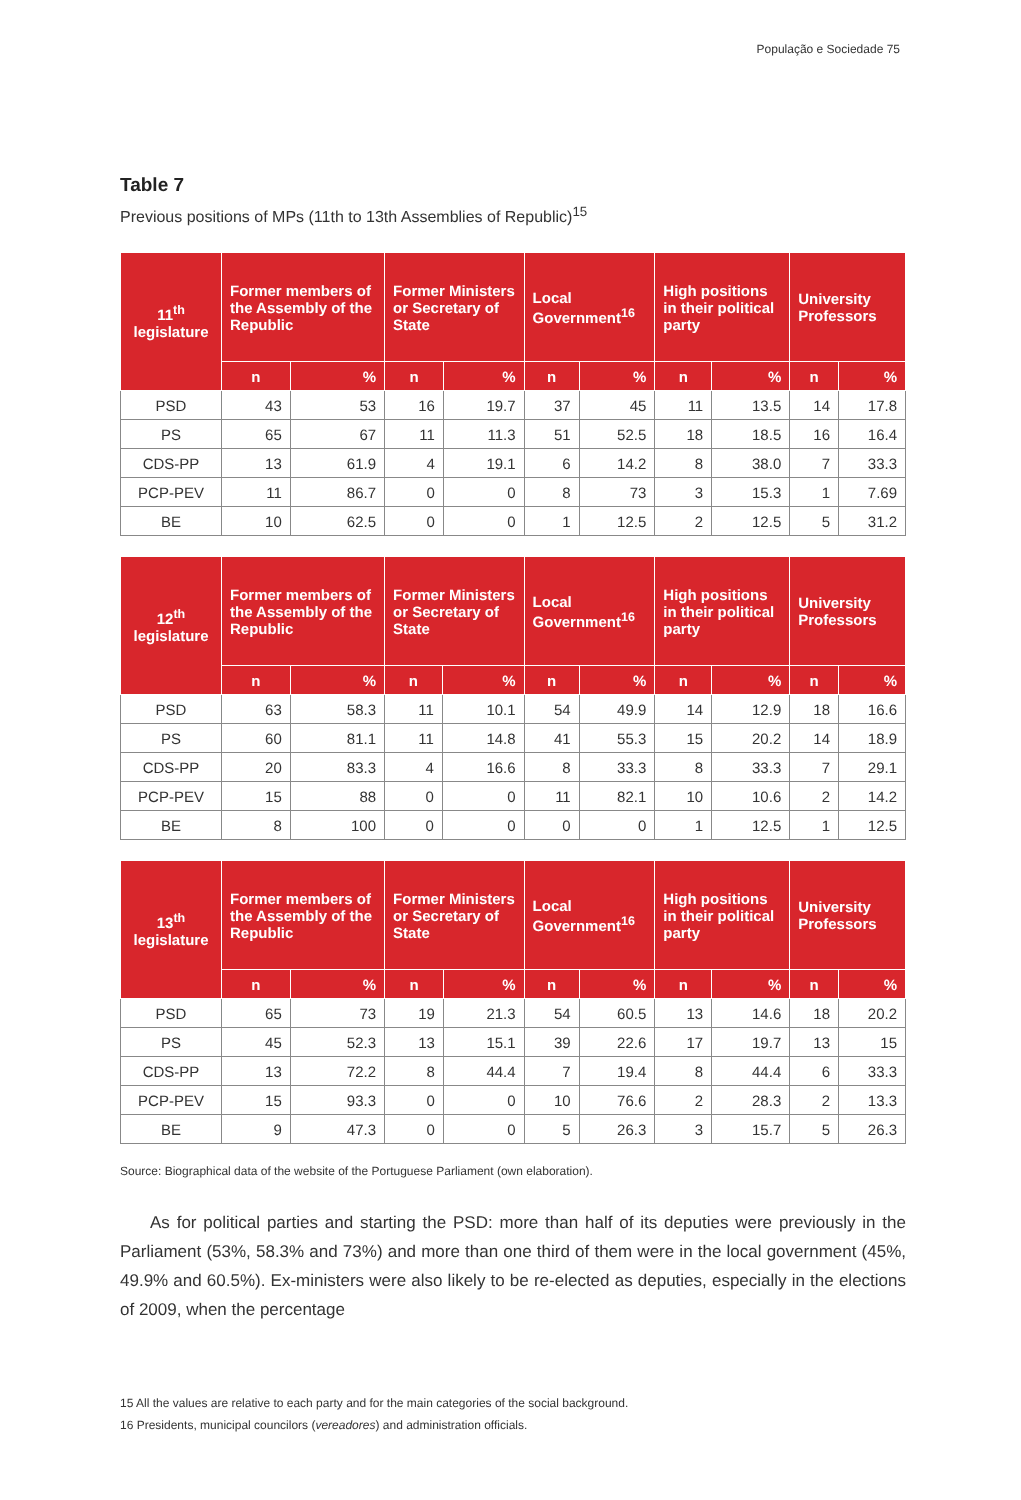População e Sociedade 75
Table 7
Previous positions of MPs (11th to 13th Assemblies of Republic)<sup>15</sup>
| 11<sup>th</sup> legislature | Former members of the Assembly of the Republic | | Former Ministers or Secretary of State | | Local Government<sup>16</sup> | | High positions in their political party | | University Professors | |
| --- | --- | --- | --- | --- | --- | --- | --- | --- | --- | --- |
| | n | % | n | % | n | % | n | % | n | % |
| PSD | 43 | 53 | 16 | 19.7 | 37 | 45 | 11 | 13.5 | 14 | 17.8 |
| PS | 65 | 67 | 11 | 11.3 | 51 | 52.5 | 18 | 18.5 | 16 | 16.4 |
| CDS-PP | 13 | 61.9 | 4 | 19.1 | 6 | 14.2 | 8 | 38.0 | 7 | 33.3 |
| PCP-PEV | 11 | 86.7 | 0 | 0 | 8 | 73 | 3 | 15.3 | 1 | 7.69 |
| BE | 10 | 62.5 | 0 | 0 | 1 | 12.5 | 2 | 12.5 | 5 | 31.2 |
| 12<sup>th</sup> legislature | Former members of the Assembly of the Republic | | Former Ministers or Secretary of State | | Local Government<sup>16</sup> | | High positions in their political party | | University Professors | |
| --- | --- | --- | --- | --- | --- | --- | --- | --- | --- | --- |
| | n | % | n | % | n | % | n | % | n | % |
| PSD | 63 | 58.3 | 11 | 10.1 | 54 | 49.9 | 14 | 12.9 | 18 | 16.6 |
| PS | 60 | 81.1 | 11 | 14.8 | 41 | 55.3 | 15 | 20.2 | 14 | 18.9 |
| CDS-PP | 20 | 83.3 | 4 | 16.6 | 8 | 33.3 | 8 | 33.3 | 7 | 29.1 |
| PCP-PEV | 15 | 88 | 0 | 0 | 11 | 82.1 | 10 | 10.6 | 2 | 14.2 |
| BE | 8 | 100 | 0 | 0 | 0 | 0 | 1 | 12.5 | 1 | 12.5 |
| 13<sup>th</sup> legislature | Former members of the Assembly of the Republic | | Former Ministers or Secretary of State | | Local Government<sup>16</sup> | | High positions in their political party | | University Professors | |
| --- | --- | --- | --- | --- | --- | --- | --- | --- | --- | --- |
| | n | % | n | % | n | % | n | % | n | % |
| PSD | 65 | 73 | 19 | 21.3 | 54 | 60.5 | 13 | 14.6 | 18 | 20.2 |
| PS | 45 | 52.3 | 13 | 15.1 | 39 | 22.6 | 17 | 19.7 | 13 | 15 |
| CDS-PP | 13 | 72.2 | 8 | 44.4 | 7 | 19.4 | 8 | 44.4 | 6 | 33.3 |
| PCP-PEV | 15 | 93.3 | 0 | 0 | 10 | 76.6 | 2 | 28.3 | 2 | 13.3 |
| BE | 9 | 47.3 | 0 | 0 | 5 | 26.3 | 3 | 15.7 | 5 | 26.3 |
Source: Biographical data of the website of the Portuguese Parliament (own elaboration).
As for political parties and starting the PSD: more than half of its deputies were previously in the Parliament (53%, 58.3% and 73%) and more than one third of them were in the local government (45%, 49.9% and 60.5%). Ex-ministers were also likely to be re-elected as deputies, especially in the elections of 2009, when the percentage
15 All the values are relative to each party and for the main categories of the social background.
16 Presidents, municipal councilors (vereadores) and administration officials.